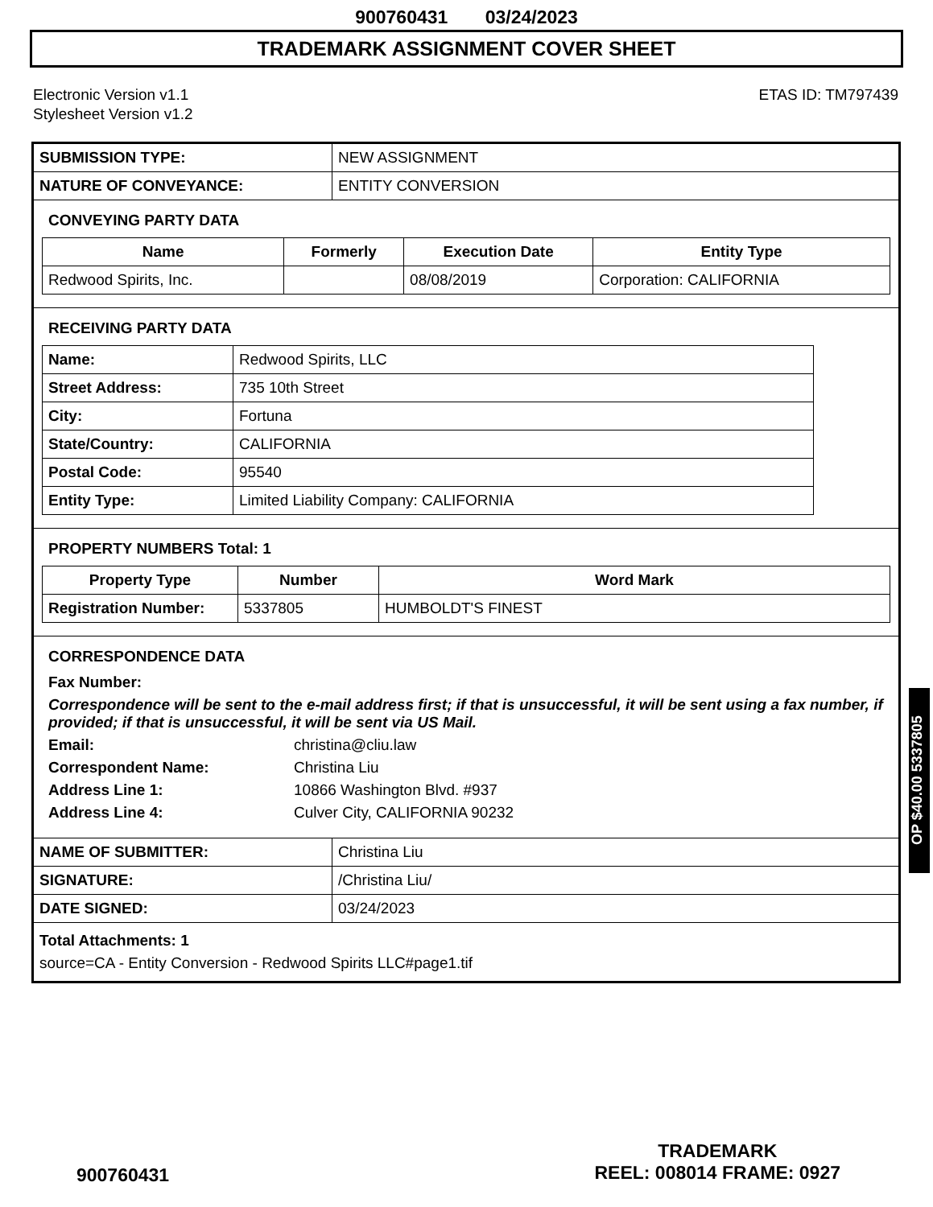900760431 03/24/2023
TRADEMARK ASSIGNMENT COVER SHEET
Electronic Version v1.1
Stylesheet Version v1.2
ETAS ID: TM797439
| SUBMISSION TYPE: | NEW ASSIGNMENT |
| NATURE OF CONVEYANCE: | ENTITY CONVERSION |
CONVEYING PARTY DATA
| Name | Formerly | Execution Date | Entity Type |
| --- | --- | --- | --- |
| Redwood Spirits, Inc. | | 08/08/2019 | Corporation: CALIFORNIA |
RECEIVING PARTY DATA
| Name: | Redwood Spirits, LLC |
| Street Address: | 735 10th Street |
| City: | Fortuna |
| State/Country: | CALIFORNIA |
| Postal Code: | 95540 |
| Entity Type: | Limited Liability Company: CALIFORNIA |
PROPERTY NUMBERS Total: 1
| Property Type | Number | Word Mark |
| --- | --- | --- |
| Registration Number: | 5337805 | HUMBOLDT'S FINEST |
CORRESPONDENCE DATA
Fax Number:
Correspondence will be sent to the e-mail address first; if that is unsuccessful, it will be sent using a fax number, if provided; if that is unsuccessful, it will be sent via US Mail.
Email: christina@cliu.law
Correspondent Name: Christina Liu
Address Line 1: 10866 Washington Blvd. #937
Address Line 4: Culver City, CALIFORNIA 90232
| NAME OF SUBMITTER: | Christina Liu |
| SIGNATURE: | /Christina Liu/ |
| DATE SIGNED: | 03/24/2023 |
Total Attachments: 1
source=CA - Entity Conversion - Redwood Spirits LLC#page1.tif
OP $40.00 5337805
900760431
TRADEMARK
REEL: 008014 FRAME: 0927